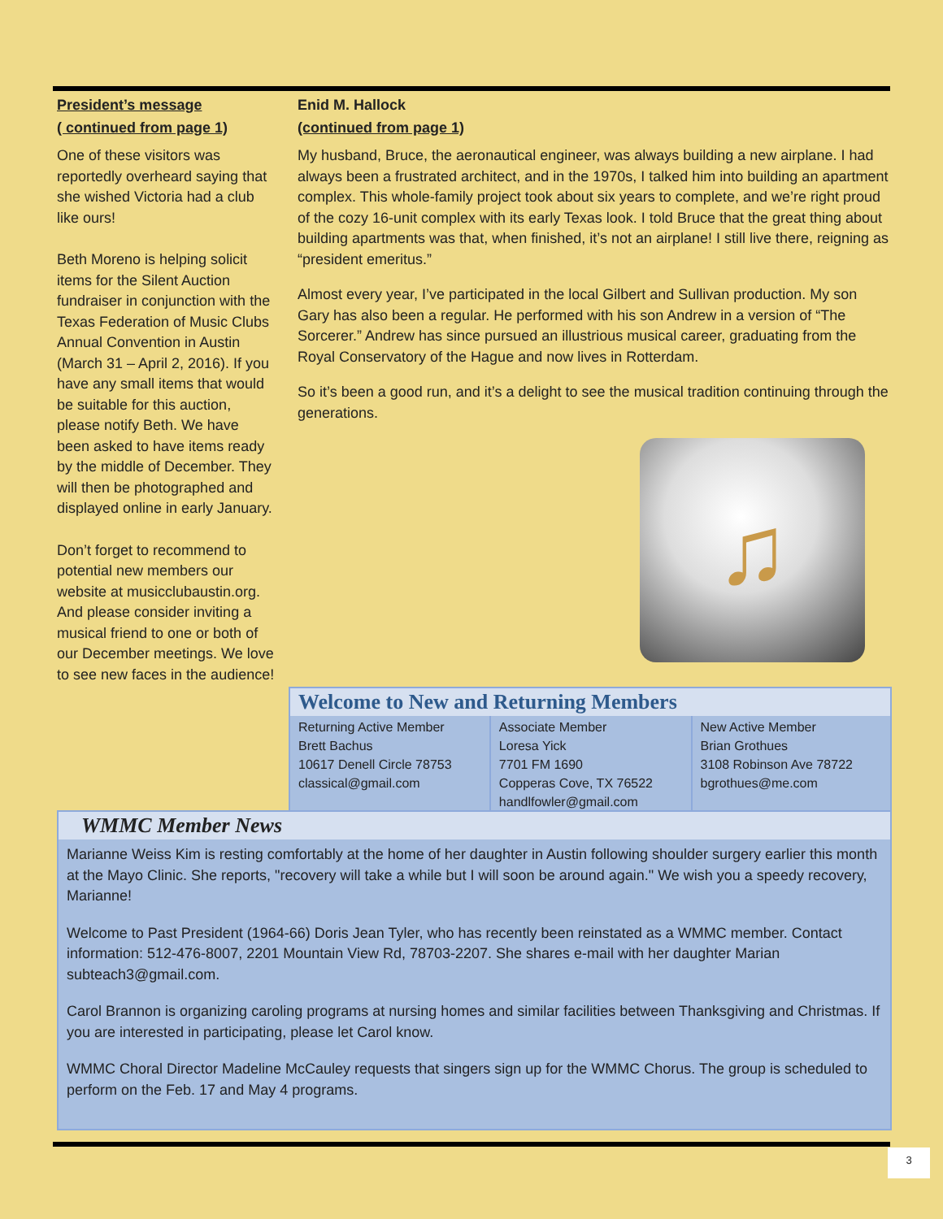President’s message
( continued from page 1)
One of these visitors was reportedly overheard saying that she wished Victoria had a club like ours!
Beth Moreno is helping solicit items for the Silent Auction fundraiser in conjunction with the Texas Federation of Music Clubs Annual Convention in Austin (March 31 – April 2, 2016). If you have any small items that would be suitable for this auction, please notify Beth. We have been asked to have items ready by the middle of December. They will then be photographed and displayed online in early January.
Don’t forget to recommend to potential new members our website at musicclubaustin.org. And please consider inviting a musical friend to one or both of our December meetings. We love to see new faces in the audience!
Enid M. Hallock
(continued from page 1)
My husband, Bruce, the aeronautical engineer, was always building a new airplane. I had always been a frustrated architect, and in the 1970s, I talked him into building an apartment complex. This whole-family project took about six years to complete, and we’re right proud of the cozy 16-unit complex with its early Texas look. I told Bruce that the great thing about building apartments was that, when finished, it’s not an airplane! I still live there, reigning as “president emeritus.”
Almost every year, I’ve participated in the local Gilbert and Sullivan production. My son Gary has also been a regular. He performed with his son Andrew in a version of “The Sorcerer.” Andrew has since pursued an illustrious musical career, graduating from the Royal Conservatory of the Hague and now lives in Rotterdam.
So it’s been a good run, and it’s a delight to see the musical tradition continuing through the generations.
♫
Welcome to New and Returning Members
| Returning Active Member Brett Bachus 10617 Denell Circle 78753 classical@gmail.com | Associate Member Loresa Yick 7701 FM 1690 Copperas Cove, TX 76522 handlfowler@gmail.com | New Active Member Brian Grothues 3108 Robinson Ave 78722 bgrothues@me.com |
WMMC Member News
Marianne Weiss Kim is resting comfortably at the home of her daughter in Austin following shoulder surgery earlier this month at the Mayo Clinic. She reports, "recovery will take a while but I will soon be around again." We wish you a speedy recovery, Marianne!
Welcome to Past President (1964-66) Doris Jean Tyler, who has recently been reinstated as a WMMC member. Contact information: 512-476-8007, 2201 Mountain View Rd, 78703-2207. She shares e-mail with her daughter Marian subteach3@gmail.com.
Carol Brannon is organizing caroling programs at nursing homes and similar facilities between Thanksgiving and Christmas. If you are interested in participating, please let Carol know.
WMMC Choral Director Madeline McCauley requests that singers sign up for the WMMC Chorus. The group is scheduled to perform on the Feb. 17 and May 4 programs.
3